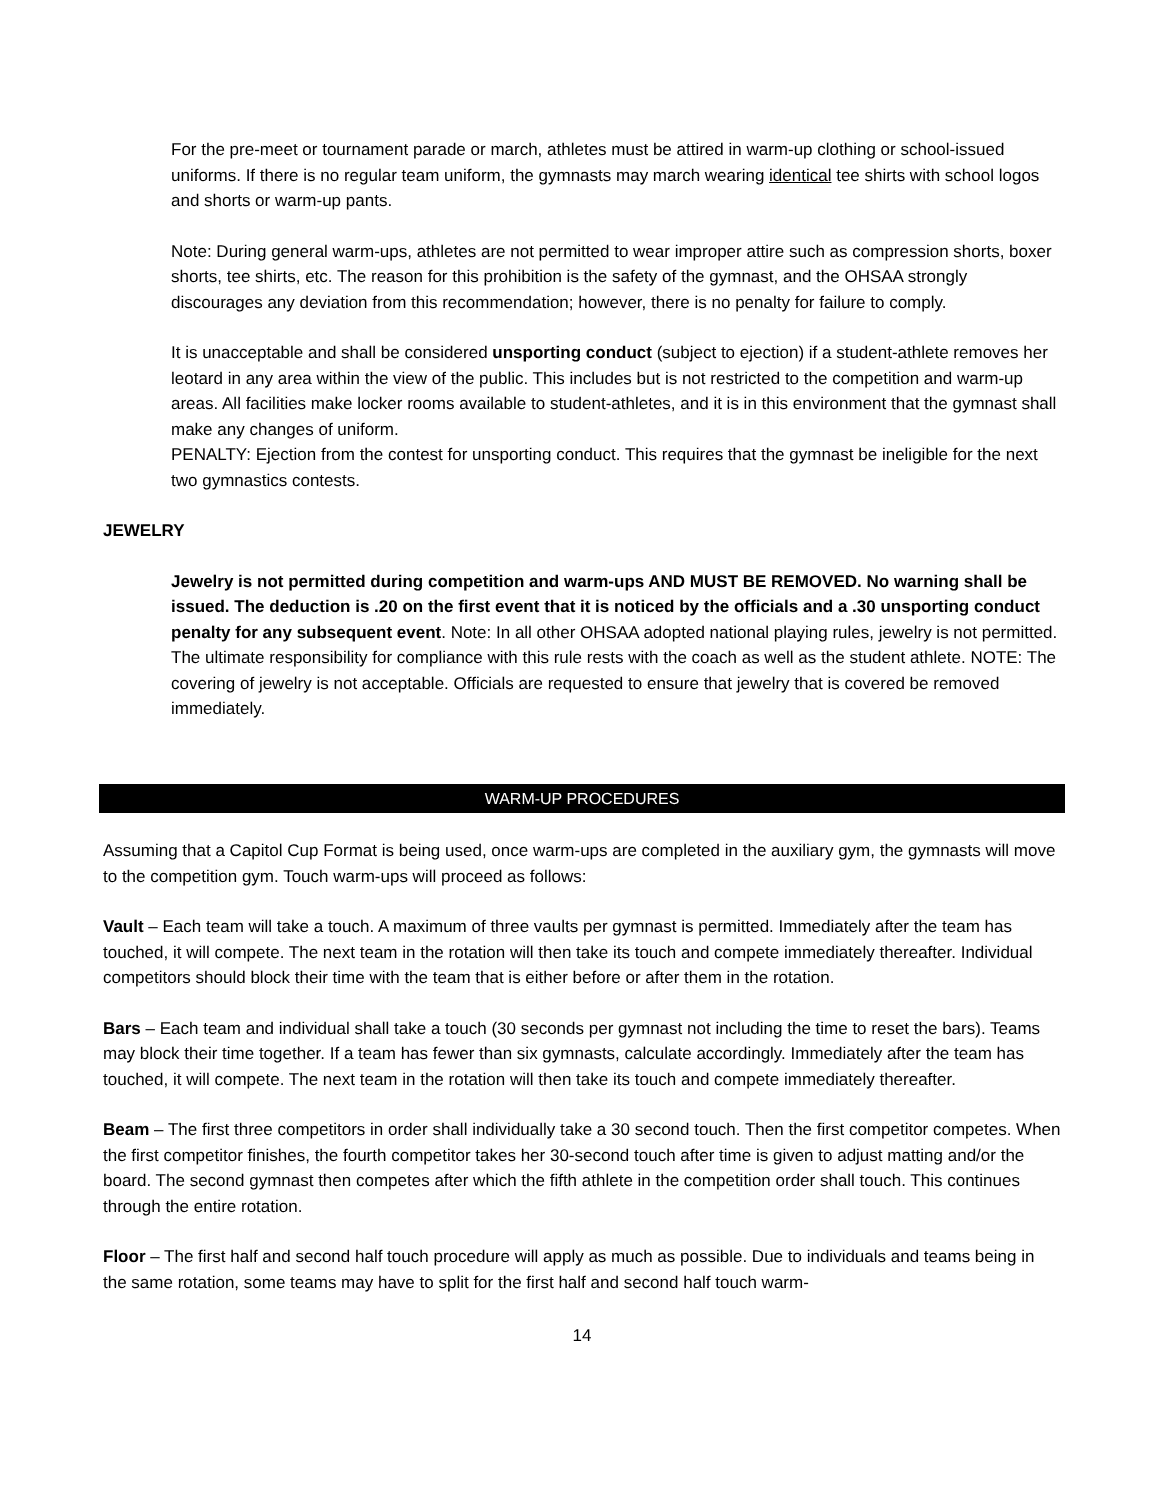For the pre-meet or tournament parade or march, athletes must be attired in warm-up clothing or school-issued uniforms. If there is no regular team uniform, the gymnasts may march wearing identical tee shirts with school logos and shorts or warm-up pants.
Note: During general warm-ups, athletes are not permitted to wear improper attire such as compression shorts, boxer shorts, tee shirts, etc. The reason for this prohibition is the safety of the gymnast, and the OHSAA strongly discourages any deviation from this recommendation; however, there is no penalty for failure to comply.
It is unacceptable and shall be considered unsporting conduct (subject to ejection) if a student-athlete removes her leotard in any area within the view of the public. This includes but is not restricted to the competition and warm-up areas. All facilities make locker rooms available to student-athletes, and it is in this environment that the gymnast shall make any changes of uniform.
PENALTY: Ejection from the contest for unsporting conduct. This requires that the gymnast be ineligible for the next two gymnastics contests.
JEWELRY
Jewelry is not permitted during competition and warm-ups AND MUST BE REMOVED. No warning shall be issued. The deduction is .20 on the first event that it is noticed by the officials and a .30 unsporting conduct penalty for any subsequent event. Note: In all other OHSAA adopted national playing rules, jewelry is not permitted. The ultimate responsibility for compliance with this rule rests with the coach as well as the student athlete. NOTE: The covering of jewelry is not acceptable. Officials are requested to ensure that jewelry that is covered be removed immediately.
WARM-UP PROCEDURES
Assuming that a Capitol Cup Format is being used, once warm-ups are completed in the auxiliary gym, the gymnasts will move to the competition gym. Touch warm-ups will proceed as follows:
Vault – Each team will take a touch. A maximum of three vaults per gymnast is permitted. Immediately after the team has touched, it will compete. The next team in the rotation will then take its touch and compete immediately thereafter. Individual competitors should block their time with the team that is either before or after them in the rotation.
Bars – Each team and individual shall take a touch (30 seconds per gymnast not including the time to reset the bars). Teams may block their time together. If a team has fewer than six gymnasts, calculate accordingly. Immediately after the team has touched, it will compete. The next team in the rotation will then take its touch and compete immediately thereafter.
Beam – The first three competitors in order shall individually take a 30 second touch. Then the first competitor competes. When the first competitor finishes, the fourth competitor takes her 30-second touch after time is given to adjust matting and/or the board. The second gymnast then competes after which the fifth athlete in the competition order shall touch. This continues through the entire rotation.
Floor – The first half and second half touch procedure will apply as much as possible. Due to individuals and teams being in the same rotation, some teams may have to split for the first half and second half touch warm-
14